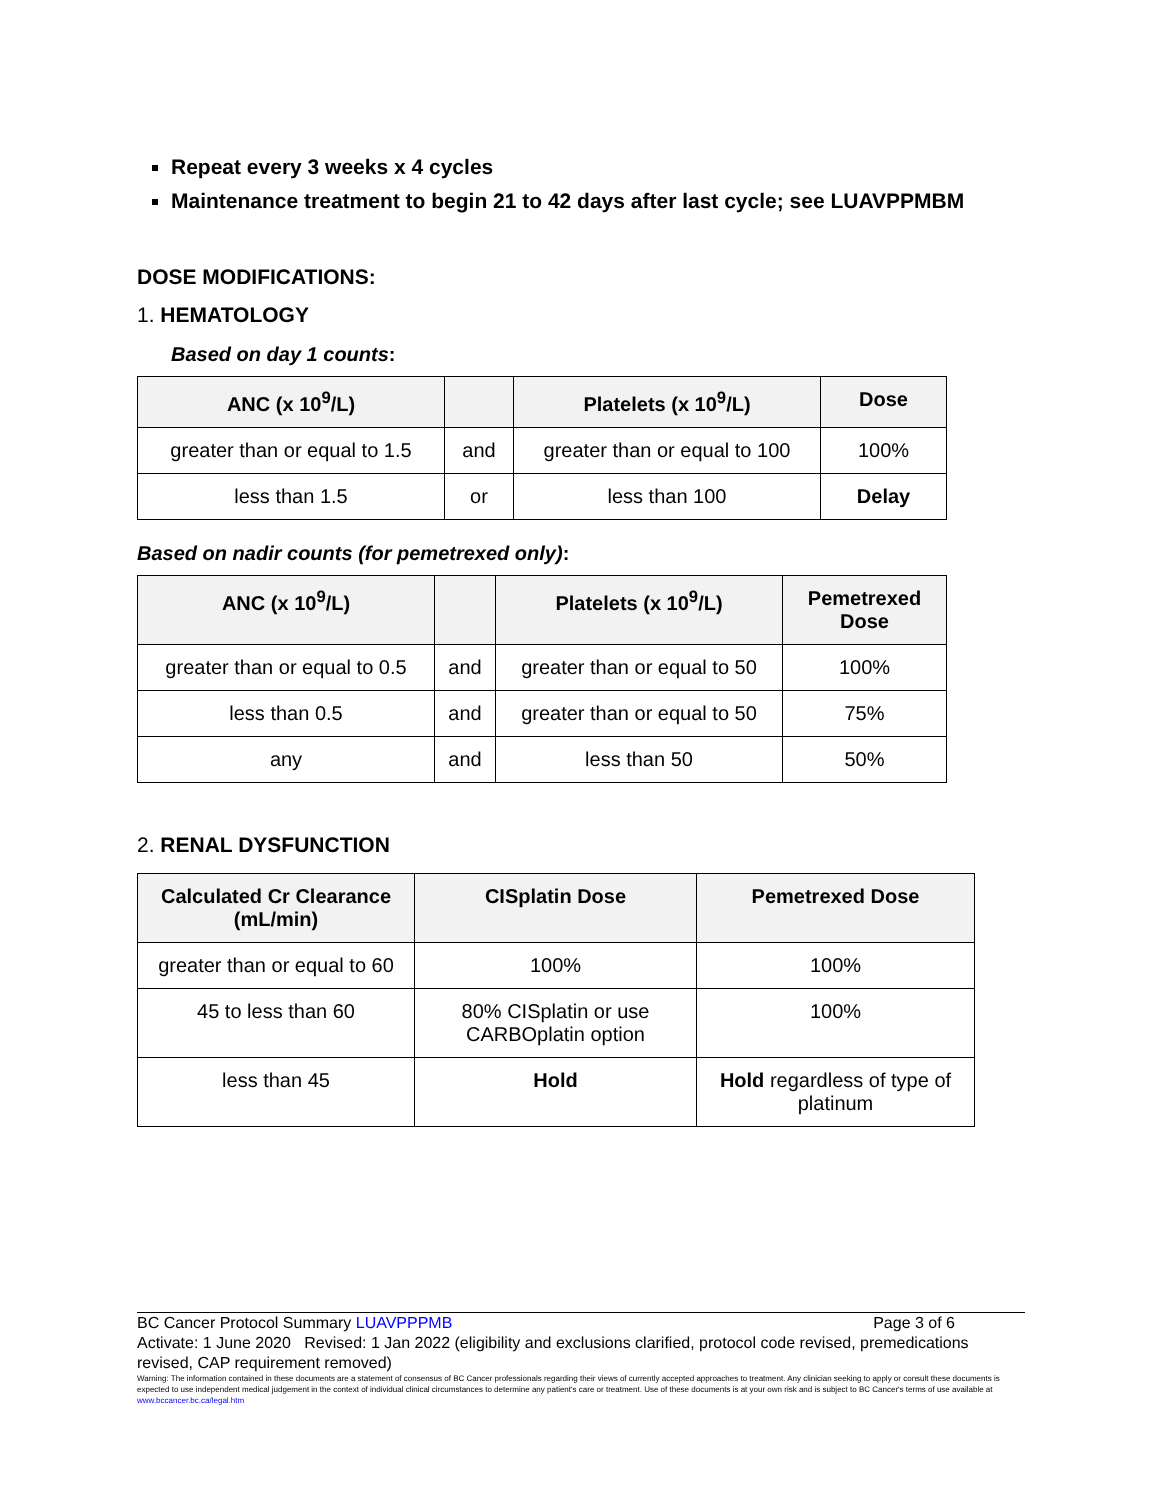Repeat every 3 weeks x 4 cycles
Maintenance treatment to begin 21 to 42 days after last cycle; see LUAVPPMBM
DOSE MODIFICATIONS:
1. HEMATOLOGY
Based on day 1 counts:
| ANC (x 10<sup>9</sup>/L) | | Platelets (x 10<sup>9</sup>/L) | Dose |
| --- | --- | --- | --- |
| greater than or equal to 1.5 | and | greater than or equal to 100 | 100% |
| less than 1.5 | or | less than 100 | Delay |
Based on nadir counts (for pemetrexed only):
| ANC (x 10<sup>9</sup>/L) | | Platelets (x 10<sup>9</sup>/L) | Pemetrexed Dose |
| --- | --- | --- | --- |
| greater than or equal to 0.5 | and | greater than or equal to 50 | 100% |
| less than 0.5 | and | greater than or equal to 50 | 75% |
| any | and | less than 50 | 50% |
2. RENAL DYSFUNCTION
| Calculated Cr Clearance (mL/min) | CISplatin Dose | Pemetrexed Dose |
| --- | --- | --- |
| greater than or equal to 60 | 100% | 100% |
| 45 to less than 60 | 80% CISplatin or use CARBOplatin option | 100% |
| less than 45 | Hold | Hold regardless of type of platinum |
BC Cancer Protocol Summary LUAVPPPMB Page 3 of 6
Activate: 1 June 2020 Revised: 1 Jan 2022 (eligibility and exclusions clarified, protocol code revised, premedications revised, CAP requirement removed)
Warning: The information contained in these documents are a statement of consensus of BC Cancer professionals regarding their views of currently accepted approaches to treatment. Any clinician seeking to apply or consult these documents is expected to use independent medical judgement in the context of individual clinical circumstances to determine any patient's care or treatment. Use of these documents is at your own risk and is subject to BC Cancer's terms of use available at www.bccancer.bc.ca/legal.htm